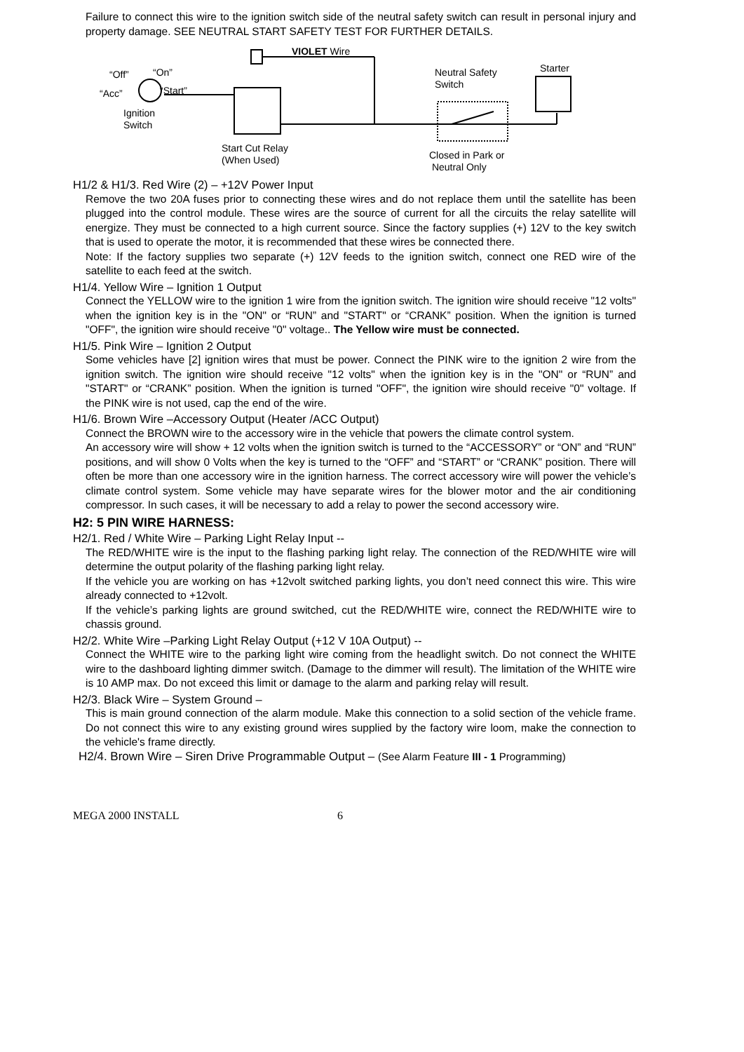Failure to connect this wire to the ignition switch side of the neutral safety switch can result in personal injury and property damage. SEE NEUTRAL START SAFETY TEST FOR FURTHER DETAILS.
VIOLET Wire
“Off” “On”
“Acc” “Start”
Ignition
Switch
Neutral Safety
Switch
Starter
Start Cut Relay
(When Used) Closed in Park or
Neutral Only
H1/2 & H1/3. Red Wire (2) – +12V Power Input
Remove the two 20A fuses prior to connecting these wires and do not replace them until the satellite has been plugged into the control module. These wires are the source of current for all the circuits the relay satellite will energize. They must be connected to a high current source. Since the factory supplies (+) 12V to the key switch that is used to operate the motor, it is recommended that these wires be connected there.
Note: If the factory supplies two separate (+) 12V feeds to the ignition switch, connect one RED wire of the satellite to each feed at the switch.
H1/4. Yellow Wire – Ignition 1 Output
Connect the YELLOW wire to the ignition 1 wire from the ignition switch. The ignition wire should receive "12 volts" when the ignition key is in the "ON" or “RUN” and "START" or “CRANK” position. When the ignition is turned "OFF", the ignition wire should receive "0" voltage.. The Yellow wire must be connected.
H1/5. Pink Wire – Ignition 2 Output
Some vehicles have [2] ignition wires that must be power. Connect the PINK wire to the ignition 2 wire from the ignition switch. The ignition wire should receive "12 volts" when the ignition key is in the "ON" or “RUN” and "START" or “CRANK” position. When the ignition is turned "OFF", the ignition wire should receive "0" voltage. If the PINK wire is not used, cap the end of the wire.
H1/6. Brown Wire –Accessory Output (Heater /ACC Output)
Connect the BROWN wire to the accessory wire in the vehicle that powers the climate control system.
An accessory wire will show + 12 volts when the ignition switch is turned to the “ACCESSORY” or “ON” and “RUN” positions, and will show 0 Volts when the key is turned to the “OFF” and “START” or “CRANK” position. There will often be more than one accessory wire in the ignition harness. The correct accessory wire will power the vehicle’s climate control system. Some vehicle may have separate wires for the blower motor and the air conditioning compressor. In such cases, it will be necessary to add a relay to power the second accessory wire.
H2: 5 PIN WIRE HARNESS:
H2/1. Red / White Wire – Parking Light Relay Input --
The RED/WHITE wire is the input to the flashing parking light relay. The connection of the RED/WHITE wire will determine the output polarity of the flashing parking light relay.
If the vehicle you are working on has +12volt switched parking lights, you don’t need connect this wire. This wire already connected to +12volt.
If the vehicle’s parking lights are ground switched, cut the RED/WHITE wire, connect the RED/WHITE wire to chassis ground.
H2/2. White Wire –Parking Light Relay Output (+12 V 10A Output) --
Connect the WHITE wire to the parking light wire coming from the headlight switch. Do not connect the WHITE wire to the dashboard lighting dimmer switch. (Damage to the dimmer will result). The limitation of the WHITE wire is 10 AMP max. Do not exceed this limit or damage to the alarm and parking relay will result.
H2/3. Black Wire – System Ground –
This is main ground connection of the alarm module. Make this connection to a solid section of the vehicle frame. Do not connect this wire to any existing ground wires supplied by the factory wire loom, make the connection to the vehicle's frame directly.
H2/4. Brown Wire – Siren Drive Programmable Output – (See Alarm Feature III - 1 Programming)
MEGA 2000 INSTALL 6